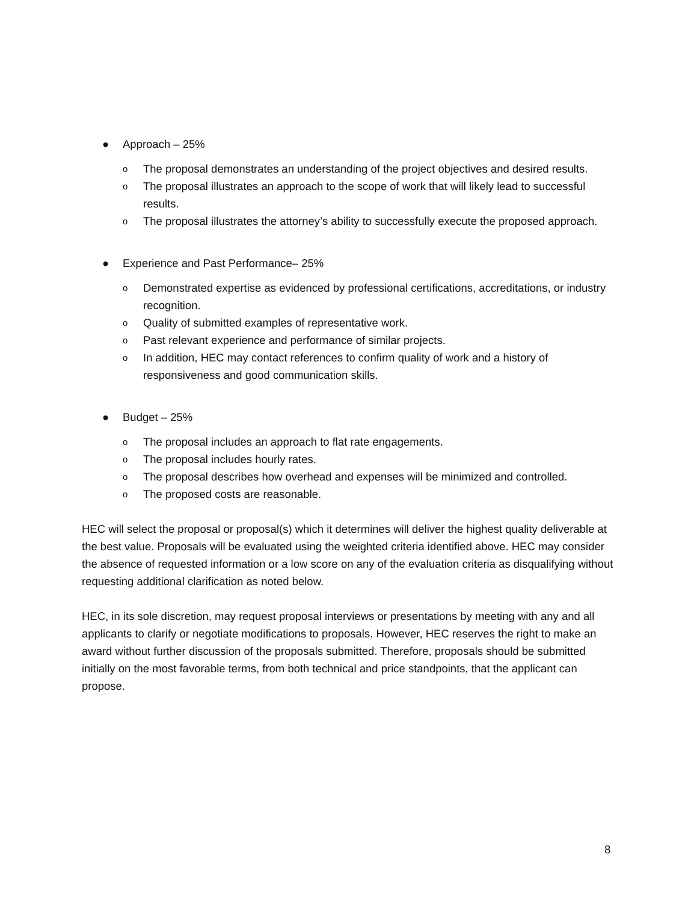● Approach – 25%
o The proposal demonstrates an understanding of the project objectives and desired results.
o The proposal illustrates an approach to the scope of work that will likely lead to successful results.
o The proposal illustrates the attorney’s ability to successfully execute the proposed approach.
● Experience and Past Performance– 25%
o Demonstrated expertise as evidenced by professional certifications, accreditations, or industry recognition.
o Quality of submitted examples of representative work.
o Past relevant experience and performance of similar projects.
o In addition, HEC may contact references to confirm quality of work and a history of responsiveness and good communication skills.
● Budget – 25%
o The proposal includes an approach to flat rate engagements.
o The proposal includes hourly rates.
o The proposal describes how overhead and expenses will be minimized and controlled.
o The proposed costs are reasonable.
HEC will select the proposal or proposal(s) which it determines will deliver the highest quality deliverable at the best value. Proposals will be evaluated using the weighted criteria identified above. HEC may consider the absence of requested information or a low score on any of the evaluation criteria as disqualifying without requesting additional clarification as noted below.
HEC, in its sole discretion, may request proposal interviews or presentations by meeting with any and all applicants to clarify or negotiate modifications to proposals. However, HEC reserves the right to make an award without further discussion of the proposals submitted. Therefore, proposals should be submitted initially on the most favorable terms, from both technical and price standpoints, that the applicant can propose.
8